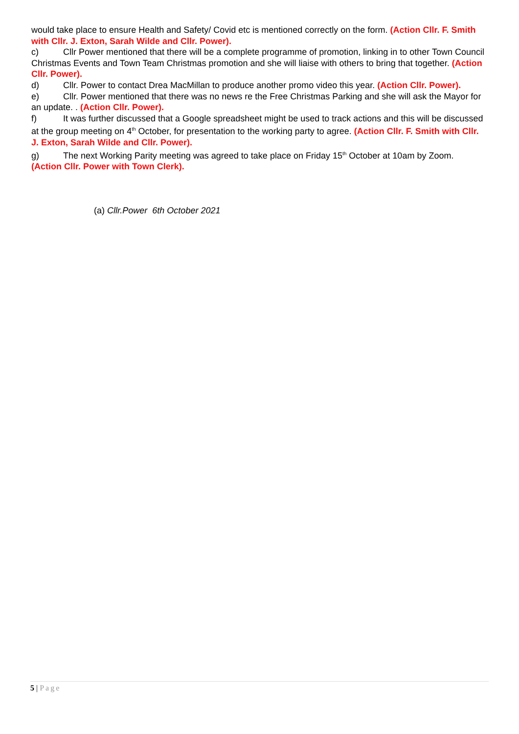would take place to ensure Health and Safety/ Covid etc is mentioned correctly on the form. (Action Cllr. F. Smith with Cllr. J. Exton, Sarah Wilde and Cllr. Power).
c) Cllr Power mentioned that there will be a complete programme of promotion, linking in to other Town Council Christmas Events and Town Team Christmas promotion and she will liaise with others to bring that together. (Action Cllr. Power).
d) Cllr. Power to contact Drea MacMillan to produce another promo video this year. (Action Cllr. Power).
e) Cllr. Power mentioned that there was no news re the Free Christmas Parking and she will ask the Mayor for an update. . (Action Cllr. Power).
f) It was further discussed that a Google spreadsheet might be used to track actions and this will be discussed at the group meeting on 4<sup>th</sup> October, for presentation to the working party to agree. (Action Cllr. F. Smith with Cllr. J. Exton, Sarah Wilde and Cllr. Power).
g) The next Working Parity meeting was agreed to take place on Friday 15<sup>th</sup> October at 10am by Zoom. (Action Cllr. Power with Town Clerk).
(a) Cllr.Power 6th October 2021
5 | Page